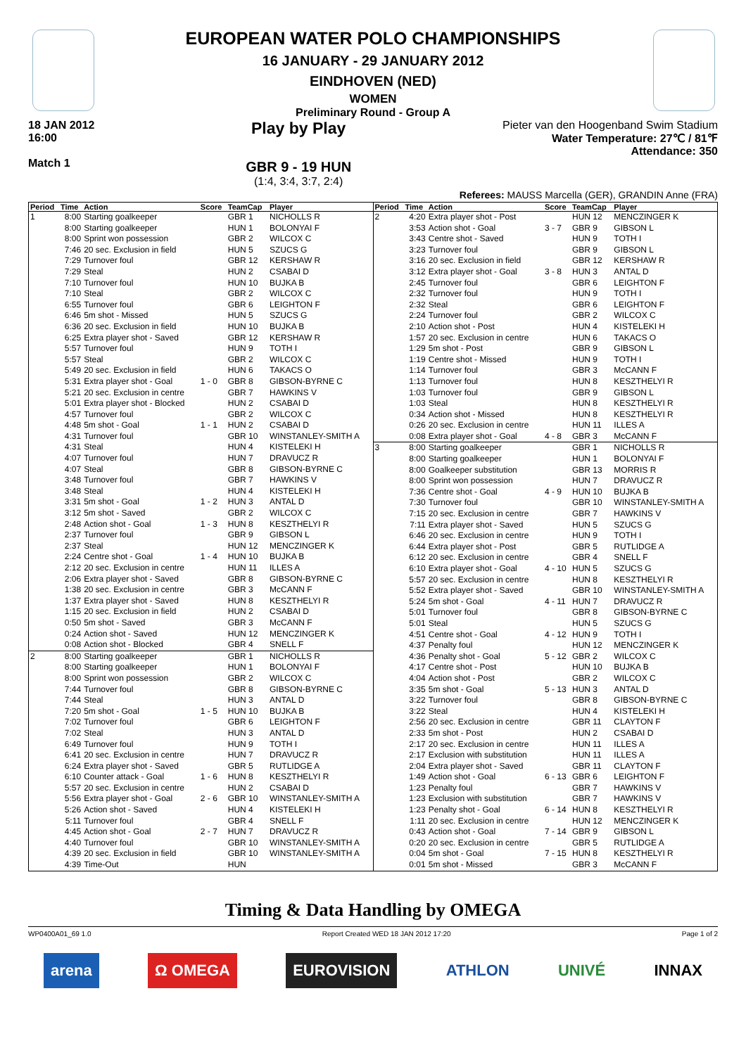EUROPEAN WATER POLO CHAMPIONSHIPS
16 JANUARY - 29 JANUARY 2012
EINDHOVEN (NED)
WOMEN
Preliminary Round - Group A
18 JAN 2012
16:00
Match 1
Play by Play
GBR 9 - 19 HUN
(1:4, 3:4, 3:7, 2:4)
Pieter van den Hoogenband Swim Stadium
Water Temperature: 27℃ / 81℉
Attendance: 350
Referees: MAUSS Marcella (GER), GRANDIN Anne (FRA)
| Period | Time | Action | Score | TeamCap | Player |
| --- | --- | --- | --- | --- | --- |
| 1 | 8:00 | Starting goalkeeper | | GBR 1 | NICHOLLS R |
| | 8:00 | Starting goalkeeper | | HUN 1 | BOLONYAI F |
| | 8:00 | Sprint won possession | | GBR 2 | WILCOX C |
| | 7:46 | 20 sec. Exclusion in field | | HUN 5 | SZUCS G |
| | 7:29 | Turnover foul | | GBR 12 | KERSHAW R |
| | 7:29 | Steal | | HUN 2 | CSABAI D |
| | 7:10 | Turnover foul | | HUN 10 | BUJKA B |
| | 7:10 | Steal | | GBR 2 | WILCOX C |
| | 6:55 | Turnover foul | | GBR 6 | LEIGHTON F |
| | 6:46 | 5m shot - Missed | | HUN 5 | SZUCS G |
| | 6:36 | 20 sec. Exclusion in field | | HUN 10 | BUJKA B |
| | 6:25 | Extra player shot - Saved | | GBR 12 | KERSHAW R |
| | 5:57 | Turnover foul | | HUN 9 | TOTH I |
| | 5:57 | Steal | | GBR 2 | WILCOX C |
| | 5:49 | 20 sec. Exclusion in field | | HUN 6 | TAKACS O |
| | 5:31 | Extra player shot - Goal | 1 - 0 | GBR 8 | GIBSON-BYRNE C |
| | 5:21 | 20 sec. Exclusion in centre | | GBR 7 | HAWKINS V |
| | 5:01 | Extra player shot - Blocked | | HUN 2 | CSABAI D |
| | 4:57 | Turnover foul | | GBR 2 | WILCOX C |
| | 4:48 | 5m shot - Goal | 1 - 1 | HUN 2 | CSABAI D |
| | 4:31 | Turnover foul | | GBR 10 | WINSTANLEY-SMITH A |
| | 4:31 | Steal | | HUN 4 | KISTELEKI H |
| | 4:07 | Turnover foul | | HUN 7 | DRAVUCZ R |
| | 4:07 | Steal | | GBR 8 | GIBSON-BYRNE C |
| | 3:48 | Turnover foul | | GBR 7 | HAWKINS V |
| | 3:48 | Steal | | HUN 4 | KISTELEKI H |
| | 3:31 | 5m shot - Goal | 1 - 2 | HUN 3 | ANTAL D |
| | 3:12 | 5m shot - Saved | | GBR 2 | WILCOX C |
| | 2:48 | Action shot - Goal | 1 - 3 | HUN 8 | KESZTHELYI R |
| | 2:37 | Turnover foul | | GBR 9 | GIBSON L |
| | 2:37 | Steal | | HUN 12 | MENCZINGER K |
| | 2:24 | Centre shot - Goal | 1 - 4 | HUN 10 | BUJKA B |
| | 2:12 | 20 sec. Exclusion in centre | | HUN 11 | ILLES A |
| | 2:06 | Extra player shot - Saved | | GBR 8 | GIBSON-BYRNE C |
| | 1:38 | 20 sec. Exclusion in centre | | GBR 3 | McCANN F |
| | 1:37 | Extra player shot - Saved | | HUN 8 | KESZTHELYI R |
| | 1:15 | 20 sec. Exclusion in field | | HUN 2 | CSABAI D |
| | 0:50 | 5m shot - Saved | | GBR 3 | McCANN F |
| | 0:24 | Action shot - Saved | | HUN 12 | MENCZINGER K |
| | 0:08 | Action shot - Blocked | | GBR 4 | SNELL F |
| 2 | 8:00 | Starting goalkeeper | | GBR 1 | NICHOLLS R |
| | 8:00 | Starting goalkeeper | | HUN 1 | BOLONYAI F |
| | 8:00 | Sprint won possession | | GBR 2 | WILCOX C |
| | 7:44 | Turnover foul | | GBR 8 | GIBSON-BYRNE C |
| | 7:44 | Steal | | HUN 3 | ANTAL D |
| | 7:20 | 5m shot - Goal | 1 - 5 | HUN 10 | BUJKA B |
| | 7:02 | Turnover foul | | GBR 6 | LEIGHTON F |
| | 7:02 | Steal | | HUN 3 | ANTAL D |
| | 6:49 | Turnover foul | | HUN 9 | TOTH I |
| | 6:41 | 20 sec. Exclusion in centre | | HUN 7 | DRAVUCZ R |
| | 6:24 | Extra player shot - Saved | | GBR 5 | RUTLIDGE A |
| | 6:10 | Counter attack - Goal | 1 - 6 | HUN 8 | KESZTHELYI R |
| | 5:57 | 20 sec. Exclusion in centre | | HUN 2 | CSABAI D |
| | 5:56 | Extra player shot - Goal | 2 - 6 | GBR 10 | WINSTANLEY-SMITH A |
| | 5:26 | Action shot - Saved | | HUN 4 | KISTELEKI H |
| | 5:11 | Turnover foul | | GBR 4 | SNELL F |
| | 4:45 | Action shot - Goal | 2 - 7 | HUN 7 | DRAVUCZ R |
| | 4:40 | Turnover foul | | GBR 10 | WINSTANLEY-SMITH A |
| | 4:39 | 20 sec. Exclusion in field | | GBR 10 | WINSTANLEY-SMITH A |
| | 4:39 | Time-Out | | HUN | |
| Period | Time | Action | Score | TeamCap | Player |
| --- | --- | --- | --- | --- | --- |
| 2 | 4:20 | Extra player shot - Post | | HUN 12 | MENCZINGER K |
| | 3:53 | Action shot - Goal | 3 - 7 | GBR 9 | GIBSON L |
| | 3:43 | Centre shot - Saved | | HUN 9 | TOTH I |
| | 3:23 | Turnover foul | | GBR 9 | GIBSON L |
| | 3:16 | 20 sec. Exclusion in field | | GBR 12 | KERSHAW R |
| | 3:12 | Extra player shot - Goal | 3 - 8 | HUN 3 | ANTAL D |
| | 2:45 | Turnover foul | | GBR 6 | LEIGHTON F |
| | 2:32 | Turnover foul | | HUN 9 | TOTH I |
| | 2:32 | Steal | | GBR 6 | LEIGHTON F |
| | 2:24 | Turnover foul | | GBR 2 | WILCOX C |
| | 2:10 | Action shot - Post | | HUN 4 | KISTELEKI H |
| | 1:57 | 20 sec. Exclusion in centre | | HUN 6 | TAKACS O |
| | 1:29 | 5m shot - Post | | GBR 9 | GIBSON L |
| | 1:19 | Centre shot - Missed | | HUN 9 | TOTH I |
| | 1:14 | Turnover foul | | GBR 3 | McCANN F |
| | 1:13 | Turnover foul | | HUN 8 | KESZTHELYI R |
| | 1:03 | Turnover foul | | GBR 9 | GIBSON L |
| | 1:03 | Steal | | HUN 8 | KESZTHELYI R |
| | 0:34 | Action shot - Missed | | HUN 8 | KESZTHELYI R |
| | 0:26 | 20 sec. Exclusion in centre | | HUN 11 | ILLES A |
| | 0:08 | Extra player shot - Goal | 4 - 8 | GBR 3 | McCANN F |
| 3 | 8:00 | Starting goalkeeper | | GBR 1 | NICHOLLS R |
| | 8:00 | Starting goalkeeper | | HUN 1 | BOLONYAI F |
| | 8:00 | Goalkeeper substitution | | GBR 13 | MORRIS R |
| | 8:00 | Sprint won possession | | HUN 7 | DRAVUCZ R |
| | 7:36 | Centre shot - Goal | 4 - 9 | HUN 10 | BUJKA B |
| | 7:30 | Turnover foul | | GBR 10 | WINSTANLEY-SMITH A |
| | 7:15 | 20 sec. Exclusion in centre | | GBR 7 | HAWKINS V |
| | 7:11 | Extra player shot - Saved | | HUN 5 | SZUCS G |
| | 6:46 | 20 sec. Exclusion in centre | | HUN 9 | TOTH I |
| | 6:44 | Extra player shot - Post | | GBR 5 | RUTLIDGE A |
| | 6:12 | 20 sec. Exclusion in centre | | GBR 4 | SNELL F |
| | 6:10 | Extra player shot - Goal | 4 - 10 | HUN 5 | SZUCS G |
| | 5:57 | 20 sec. Exclusion in centre | | HUN 8 | KESZTHELYI R |
| | 5:52 | Extra player shot - Saved | | GBR 10 | WINSTANLEY-SMITH A |
| | 5:24 | 5m shot - Goal | 4 - 11 | HUN 7 | DRAVUCZ R |
| | 5:01 | Turnover foul | | GBR 8 | GIBSON-BYRNE C |
| | 5:01 | Steal | | HUN 5 | SZUCS G |
| | 4:51 | Centre shot - Goal | 4 - 12 | HUN 9 | TOTH I |
| | 4:37 | Penalty foul | | HUN 12 | MENCZINGER K |
| | 4:36 | Penalty shot - Goal | 5 - 12 | GBR 2 | WILCOX C |
| | 4:17 | Centre shot - Post | | HUN 10 | BUJKA B |
| | 4:04 | Action shot - Post | | GBR 2 | WILCOX C |
| | 3:35 | 5m shot - Goal | 5 - 13 | HUN 3 | ANTAL D |
| | 3:22 | Turnover foul | | GBR 8 | GIBSON-BYRNE C |
| | 3:22 | Steal | | HUN 4 | KISTELEKI H |
| | 2:56 | 20 sec. Exclusion in centre | | GBR 11 | CLAYTON F |
| | 2:33 | 5m shot - Post | | HUN 2 | CSABAI D |
| | 2:17 | 20 sec. Exclusion in centre | | HUN 11 | ILLES A |
| | 2:17 | Exclusion with substitution | | HUN 11 | ILLES A |
| | 2:04 | Extra player shot - Saved | | GBR 11 | CLAYTON F |
| | 1:49 | Action shot - Goal | 6 - 13 | GBR 6 | LEIGHTON F |
| | 1:23 | Penalty foul | | GBR 7 | HAWKINS V |
| | 1:23 | Exclusion with substitution | | GBR 7 | HAWKINS V |
| | 1:23 | Penalty shot - Goal | 6 - 14 | HUN 8 | KESZTHELYI R |
| | 1:11 | 20 sec. Exclusion in centre | | HUN 12 | MENCZINGER K |
| | 0:43 | Action shot - Goal | 7 - 14 | GBR 9 | GIBSON L |
| | 0:20 | 20 sec. Exclusion in centre | | GBR 5 | RUTLIDGE A |
| | 0:04 | 5m shot - Goal | 7 - 15 | HUN 8 | KESZTHELYI R |
| | 0:01 | 5m shot - Missed | | GBR 3 | McCANN F |
Timing & Data Handling by OMEGA
WP0400A01_69 1.0 Report Created WED 18 JAN 2012 17:20 Page 1 of 2
arena Ω OMEGA EUROVISION ATHLON UNIVÉ INNAX